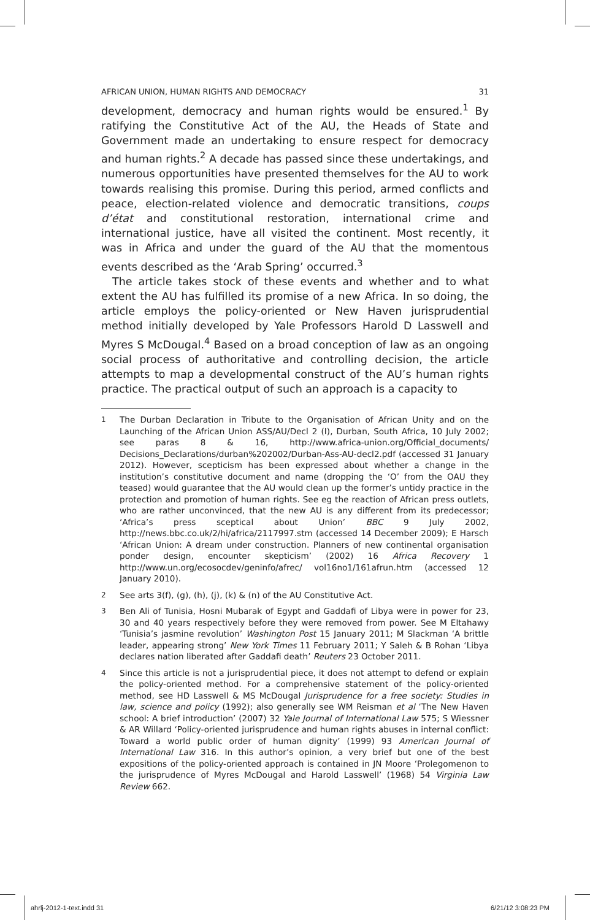AFRICAN UNION, HUMAN RIGHTS AND DEMOCRACY 31
development, democracy and human rights would be ensured.<sup>1</sup> By ratifying the Constitutive Act of the AU, the Heads of State and Government made an undertaking to ensure respect for democracy and human rights.<sup>2</sup> A decade has passed since these undertakings, and numerous opportunities have presented themselves for the AU to work towards realising this promise. During this period, armed conflicts and peace, election-related violence and democratic transitions, coups d’état and constitutional restoration, international crime and international justice, have all visited the continent. Most recently, it was in Africa and under the guard of the AU that the momentous events described as the ‘Arab Spring’ occurred.<sup>3</sup>
The article takes stock of these events and whether and to what extent the AU has fulfilled its promise of a new Africa. In so doing, the article employs the policy-oriented or New Haven jurisprudential method initially developed by Yale Professors Harold D Lasswell and Myres S McDougal.<sup>4</sup> Based on a broad conception of law as an ongoing social process of authoritative and controlling decision, the article attempts to map a developmental construct of the AU’s human rights practice. The practical output of such an approach is a capacity to
1 The Durban Declaration in Tribute to the Organisation of African Unity and on the Launching of the African Union ASS/AU/Decl 2 (I), Durban, South Africa, 10 July 2002; see paras 8 & 16, http://www.africa-union.org/Official_documents/ Decisions_Declarations/durban%202002/Durban-Ass-AU-decl2.pdf (accessed 31 January 2012). However, scepticism has been expressed about whether a change in the institution’s constitutive document and name (dropping the ‘O’ from the OAU they teased) would guarantee that the AU would clean up the former’s untidy practice in the protection and promotion of human rights. See eg the reaction of African press outlets, who are rather unconvinced, that the new AU is any different from its predecessor; ‘Africa’s press sceptical about Union’ BBC 9 July 2002, http://news.bbc.co.uk/2/hi/africa/2117997.stm (accessed 14 December 2009); E Harsch ‘African Union: A dream under construction. Planners of new continental organisation ponder design, encounter skepticism’ (2002) 16 Africa Recovery 1 http://www.un.org/ecosocdev/geninfo/afrec/ vol16no1/161afrun.htm (accessed 12 January 2010).
2 See arts 3(f), (g), (h), (j), (k) & (n) of the AU Constitutive Act.
3 Ben Ali of Tunisia, Hosni Mubarak of Egypt and Gaddafi of Libya were in power for 23, 30 and 40 years respectively before they were removed from power. See M Eltahawy ‘Tunisia’s jasmine revolution’ Washington Post 15 January 2011; M Slackman ‘A brittle leader, appearing strong’ New York Times 11 February 2011; Y Saleh & B Rohan ‘Libya declares nation liberated after Gaddafi death’ Reuters 23 October 2011.
4 Since this article is not a jurisprudential piece, it does not attempt to defend or explain the policy-oriented method. For a comprehensive statement of the policy-oriented method, see HD Lasswell & MS McDougal Jurisprudence for a free society: Studies in law, science and policy (1992); also generally see WM Reisman et al ‘The New Haven school: A brief introduction’ (2007) 32 Yale Journal of International Law 575; S Wiessner & AR Willard ‘Policy-oriented jurisprudence and human rights abuses in internal conflict: Toward a world public order of human dignity’ (1999) 93 American Journal of International Law 316. In this author’s opinion, a very brief but one of the best expositions of the policy-oriented approach is contained in JN Moore ‘Prolegomenon to the jurisprudence of Myres McDougal and Harold Lasswell’ (1968) 54 Virginia Law Review 662.
ahrlj-2012-1-text.indd 31 6/21/12 3:08:23 PM